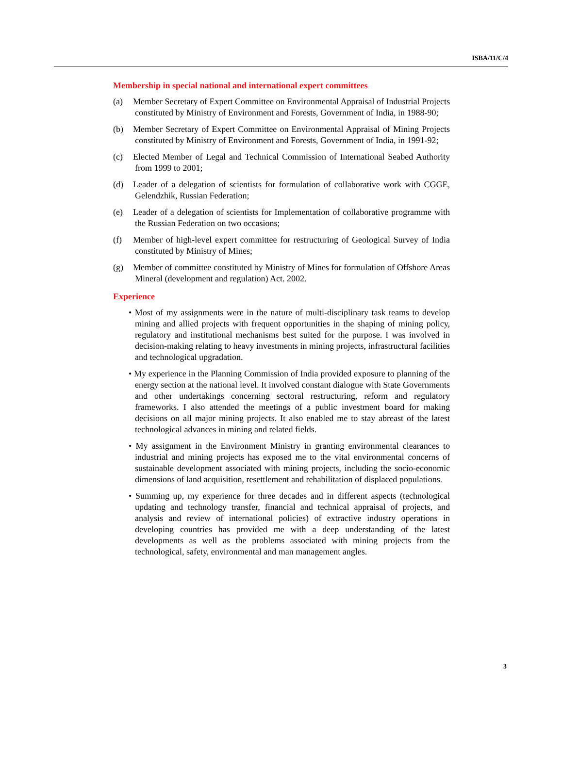ISBA/11/C/4
Membership in special national and international expert committees
(a) Member Secretary of Expert Committee on Environmental Appraisal of Industrial Projects constituted by Ministry of Environment and Forests, Government of India, in 1988-90;
(b) Member Secretary of Expert Committee on Environmental Appraisal of Mining Projects constituted by Ministry of Environment and Forests, Government of India, in 1991-92;
(c) Elected Member of Legal and Technical Commission of International Seabed Authority from 1999 to 2001;
(d) Leader of a delegation of scientists for formulation of collaborative work with CGGE, Gelendzhik, Russian Federation;
(e) Leader of a delegation of scientists for Implementation of collaborative programme with the Russian Federation on two occasions;
(f) Member of high-level expert committee for restructuring of Geological Survey of India constituted by Ministry of Mines;
(g) Member of committee constituted by Ministry of Mines for formulation of Offshore Areas Mineral (development and regulation) Act. 2002.
Experience
• Most of my assignments were in the nature of multi-disciplinary task teams to develop mining and allied projects with frequent opportunities in the shaping of mining policy, regulatory and institutional mechanisms best suited for the purpose. I was involved in decision-making relating to heavy investments in mining projects, infrastructural facilities and technological upgradation.
• My experience in the Planning Commission of India provided exposure to planning of the energy section at the national level. It involved constant dialogue with State Governments and other undertakings concerning sectoral restructuring, reform and regulatory frameworks. I also attended the meetings of a public investment board for making decisions on all major mining projects. It also enabled me to stay abreast of the latest technological advances in mining and related fields.
• My assignment in the Environment Ministry in granting environmental clearances to industrial and mining projects has exposed me to the vital environmental concerns of sustainable development associated with mining projects, including the socio-economic dimensions of land acquisition, resettlement and rehabilitation of displaced populations.
• Summing up, my experience for three decades and in different aspects (technological updating and technology transfer, financial and technical appraisal of projects, and analysis and review of international policies) of extractive industry operations in developing countries has provided me with a deep understanding of the latest developments as well as the problems associated with mining projects from the technological, safety, environmental and man management angles.
3